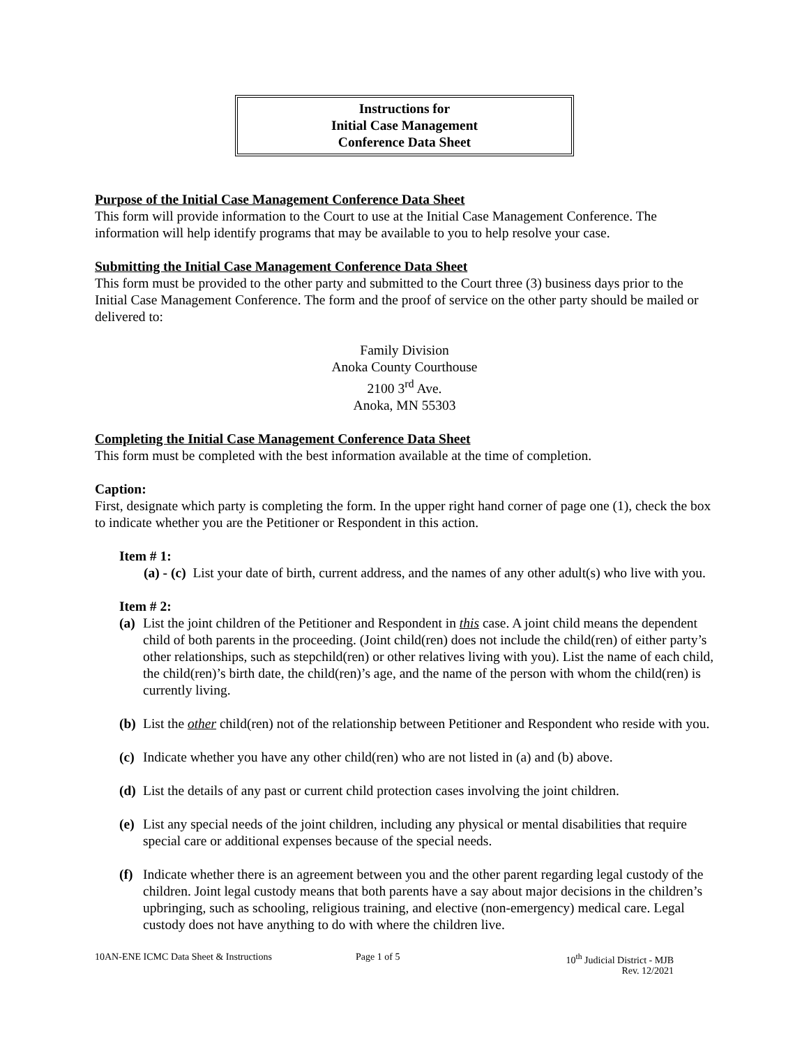Instructions for
Initial Case Management
Conference Data Sheet
Purpose of the Initial Case Management Conference Data Sheet
This form will provide information to the Court to use at the Initial Case Management Conference. The information will help identify programs that may be available to you to help resolve your case.
Submitting the Initial Case Management Conference Data Sheet
This form must be provided to the other party and submitted to the Court three (3) business days prior to the Initial Case Management Conference. The form and the proof of service on the other party should be mailed or delivered to:
Family Division
Anoka County Courthouse
2100 3<sup>rd</sup> Ave.
Anoka, MN 55303
Completing the Initial Case Management Conference Data Sheet
This form must be completed with the best information available at the time of completion.
Caption:
First, designate which party is completing the form. In the upper right hand corner of page one (1), check the box to indicate whether you are the Petitioner or Respondent in this action.
Item # 1:
(a) - (c) List your date of birth, current address, and the names of any other adult(s) who live with you.
Item # 2:
(a) List the joint children of the Petitioner and Respondent in this case. A joint child means the dependent child of both parents in the proceeding. (Joint child(ren) does not include the child(ren) of either party’s other relationships, such as stepchild(ren) or other relatives living with you). List the name of each child, the child(ren)’s birth date, the child(ren)’s age, and the name of the person with whom the child(ren) is currently living.
(b) List the other child(ren) not of the relationship between Petitioner and Respondent who reside with you.
(c) Indicate whether you have any other child(ren) who are not listed in (a) and (b) above.
(d) List the details of any past or current child protection cases involving the joint children.
(e) List any special needs of the joint children, including any physical or mental disabilities that require special care or additional expenses because of the special needs.
(f) Indicate whether there is an agreement between you and the other parent regarding legal custody of the children. Joint legal custody means that both parents have a say about major decisions in the children’s upbringing, such as schooling, religious training, and elective (non-emergency) medical care. Legal custody does not have anything to do with where the children live.
10AN-ENE ICMC Data Sheet & Instructions Page 1 of 5 10<sup>th</sup> Judicial District - MJB
Rev. 12/2021